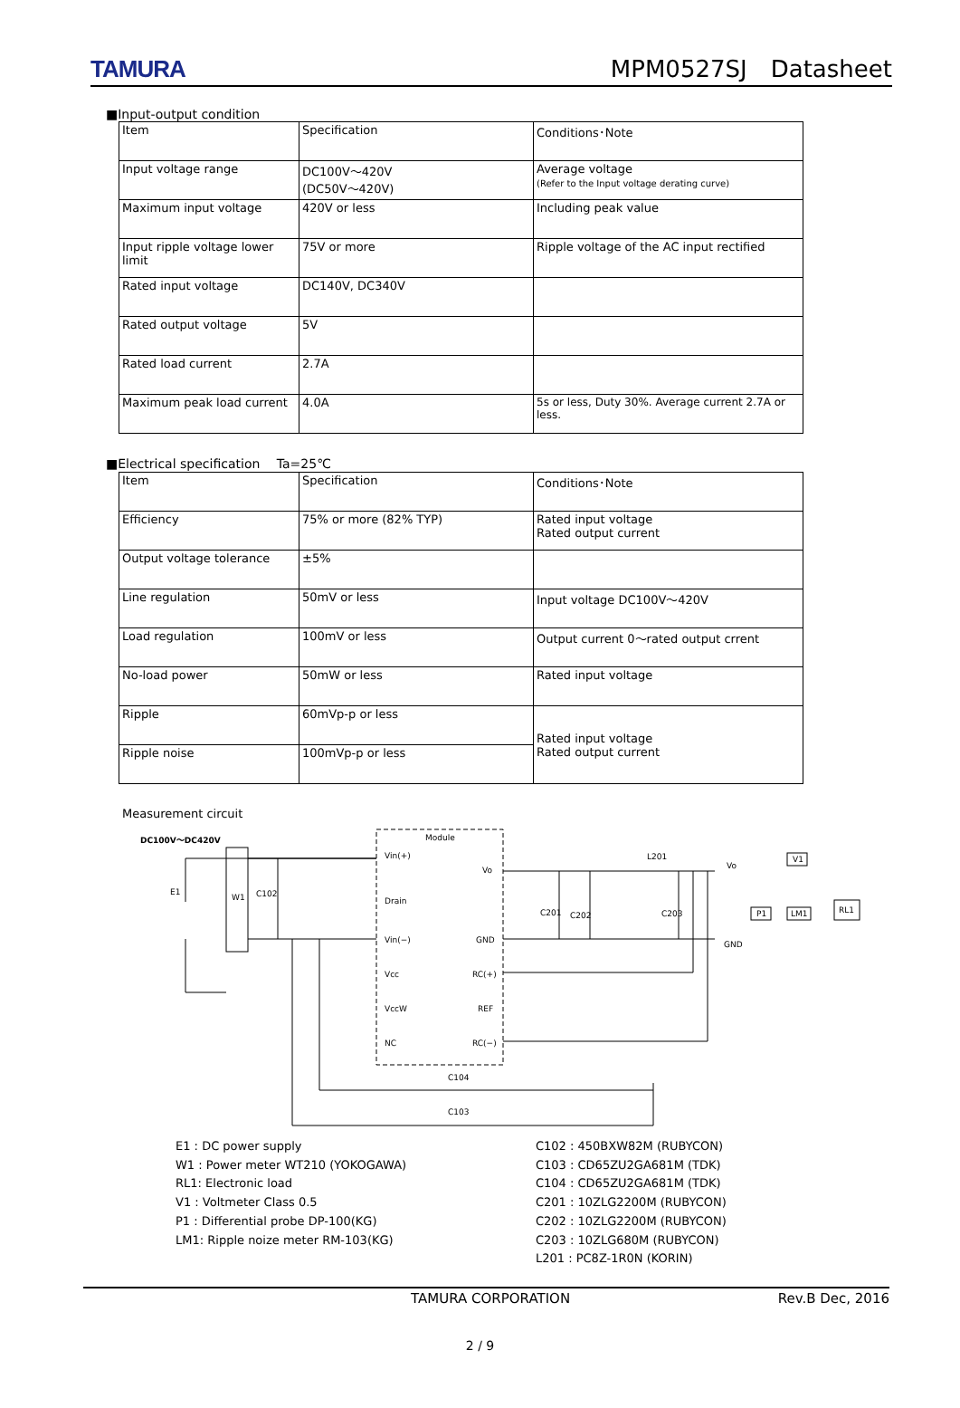TAMURA MPM0527SJ　Datasheet
■Input-output condition
| Item | Specification | Conditions･Note |
| Input voltage range | DC100V～420V (DC50V～420V) | Average voltage (Refer to the Input voltage derating curve) |
| Maximum input voltage | 420V or less | Including peak value |
| Input ripple voltage lower limit | 75V or more | Ripple voltage of the AC input rectified |
| Rated input voltage | DC140V, DC340V | |
| Rated output voltage | 5V | |
| Rated load current | 2.7A | |
| Maximum peak load current | 4.0A | 5s or less, Duty 30%. Average current 2.7A or less. |
■Electrical specification　 Ta=25℃
| Item | Specification | Conditions･Note |
| Efficiency | 75% or more (82% TYP) | Rated input voltage Rated output current |
| Output voltage tolerance | ±5% | |
| Line regulation | 50mV or less | Input voltage DC100V～420V |
| Load regulation | 100mV or less | Output current 0～rated output crrent |
| No-load power | 50mW or less | Rated input voltage |
| Ripple | 60mVp-p or less | Rated input voltage Rated output current |
| Ripple noise | 100mVp-p or less | |
Measurement circuit
DC100V～DC420V
Module
Vin(+)
Drain
Vin(−)
Vcc
VccW
NC
Vo
GND
RC(+)
REF
RC(−)
E1
W1
C102
C201
C202
C203
L201
Vo
GND
V1
P1
LM1
RL1
C104
C103
E1 : DC power supply
W1 : Power meter WT210 (YOKOGAWA)
RL1: Electronic load
V1 : Voltmeter Class 0.5
P1 : Differential probe DP-100(KG)
LM1: Ripple noize meter RM-103(KG)
C102 : 450BXW82M (RUBYCON)
C103 : CD65ZU2GA681M (TDK)
C104 : CD65ZU2GA681M (TDK)
C201 : 10ZLG2200M (RUBYCON)
C202 : 10ZLG2200M (RUBYCON)
C203 : 10ZLG680M (RUBYCON)
L201 : PC8Z-1R0N (KORIN)
TAMURA CORPORATION Rev.B Dec, 2016
2 / 9